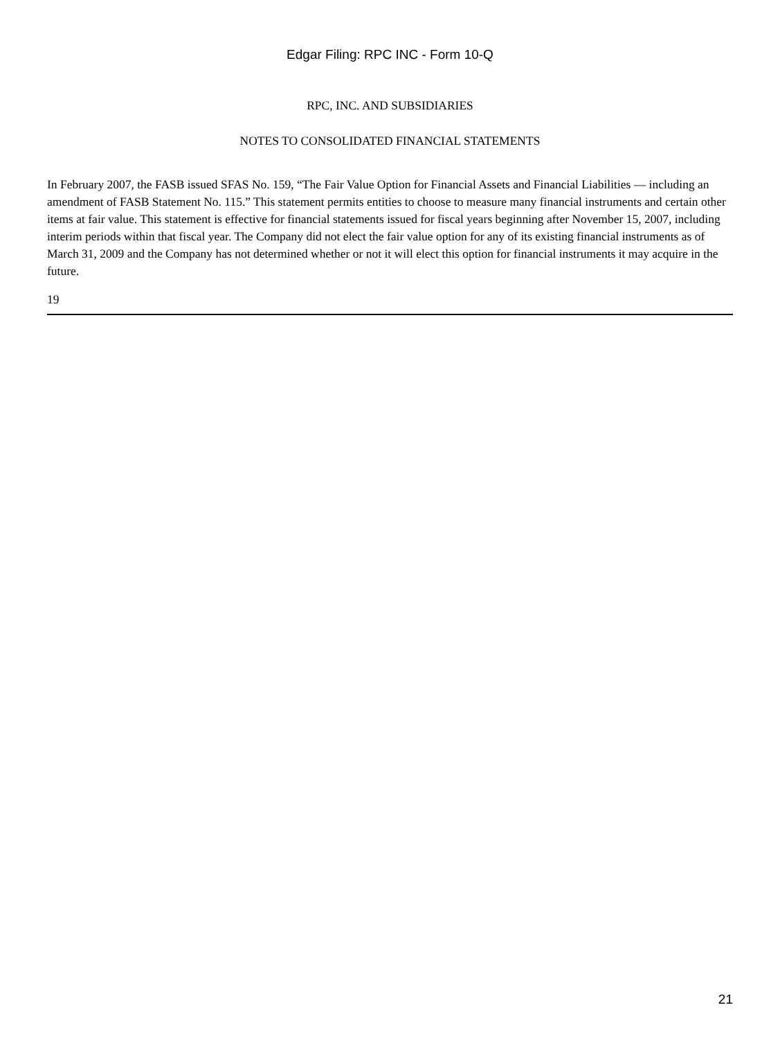Edgar Filing: RPC INC - Form 10-Q
RPC, INC. AND SUBSIDIARIES
NOTES TO CONSOLIDATED FINANCIAL STATEMENTS
In February 2007, the FASB issued SFAS No. 159, “The Fair Value Option for Financial Assets and Financial Liabilities — including an amendment of FASB Statement No. 115.” This statement permits entities to choose to measure many financial instruments and certain other items at fair value. This statement is effective for financial statements issued for fiscal years beginning after November 15, 2007, including interim periods within that fiscal year. The Company did not elect the fair value option for any of its existing financial instruments as of March 31, 2009 and the Company has not determined whether or not it will elect this option for financial instruments it may acquire in the future.
19
21